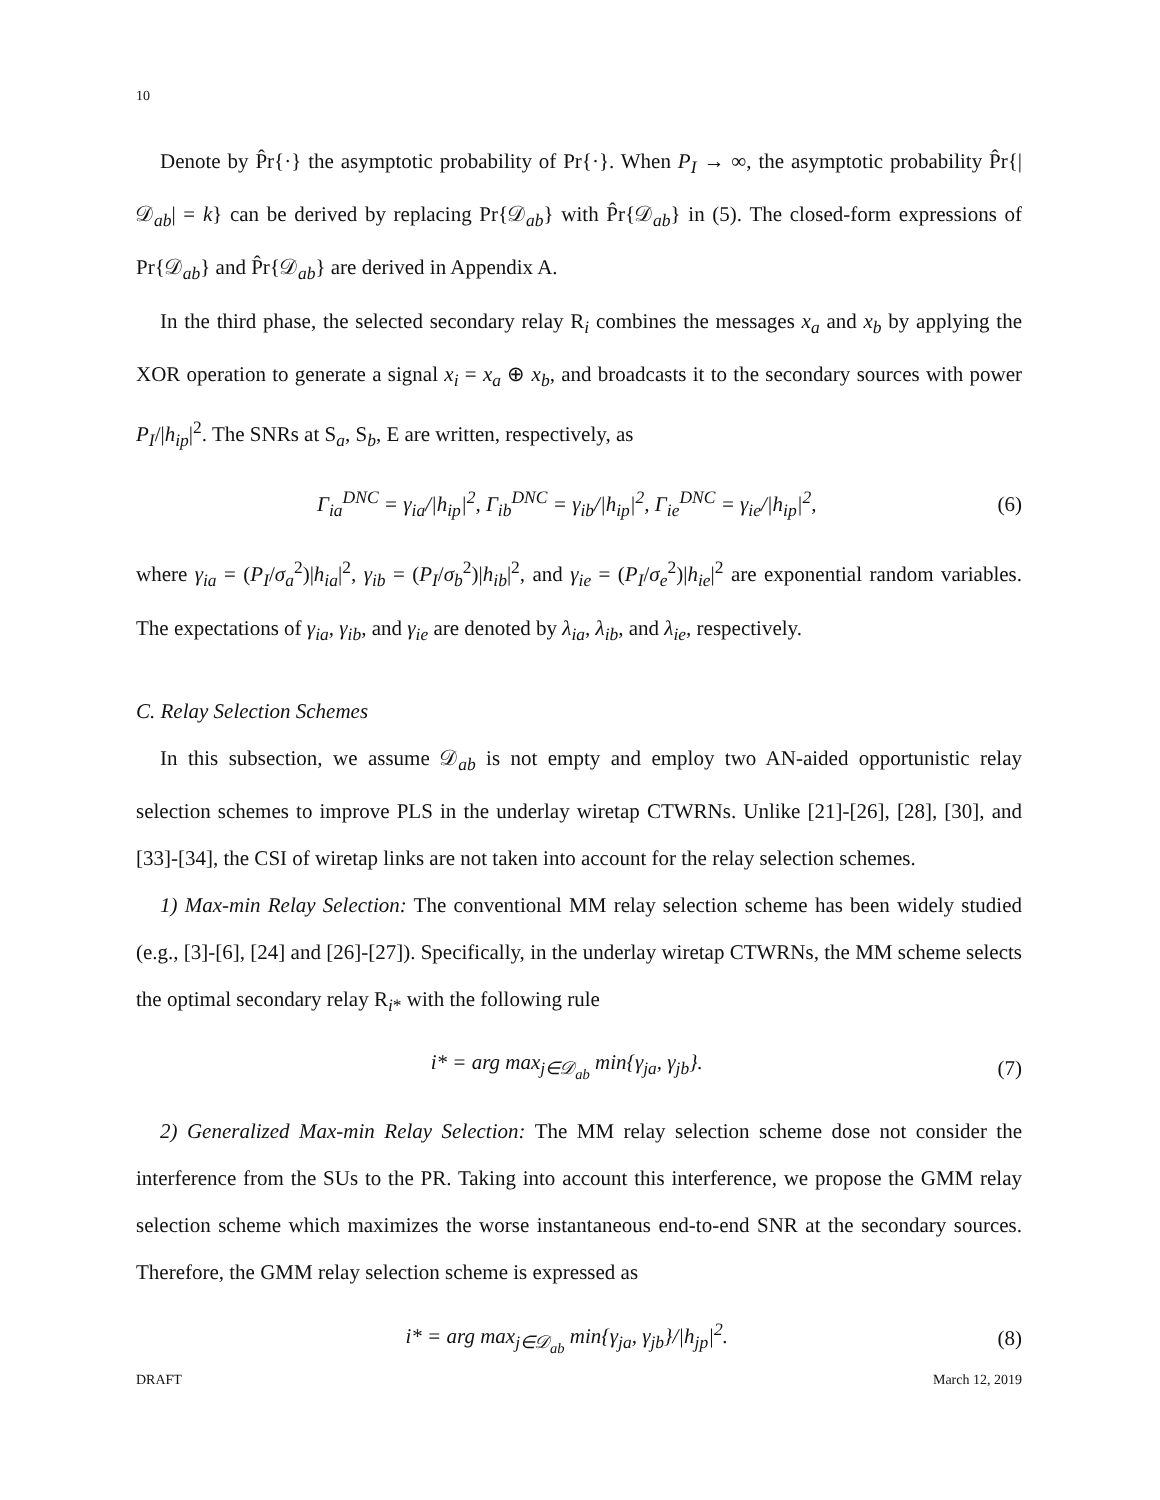10
Denote by P̂r{·} the asymptotic probability of Pr{·}. When P<sub>I</sub> → ∞, the asymptotic probability P̂r{|𝒟<sub>ab</sub>| = k} can be derived by replacing Pr{𝒟<sub>ab</sub>} with P̂r{𝒟<sub>ab</sub>} in (5). The closed-form expressions of Pr{𝒟<sub>ab</sub>} and P̂r{𝒟<sub>ab</sub>} are derived in Appendix A.
In the third phase, the selected secondary relay R<sub>i</sub> combines the messages x<sub>a</sub> and x<sub>b</sub> by applying the XOR operation to generate a signal x<sub>i</sub> = x<sub>a</sub> ⊕ x<sub>b</sub>, and broadcasts it to the secondary sources with power P<sub>I</sub>/|h<sub>ip</sub>|<sup>2</sup>. The SNRs at S<sub>a</sub>, S<sub>b</sub>, E are written, respectively, as
Γ<sub>ia</sub><sup>DNC</sup> = γ<sub>ia</sub>/|h<sub>ip</sub>|<sup>2</sup>, Γ<sub>ib</sub><sup>DNC</sup> = γ<sub>ib</sub>/|h<sub>ip</sub>|<sup>2</sup>, Γ<sub>ie</sub><sup>DNC</sup> = γ<sub>ie</sub>/|h<sub>ip</sub>|<sup>2</sup>, (6)
where γ<sub>ia</sub> = (P<sub>I</sub>/σ<sub>a</sub><sup>2</sup>)|h<sub>ia</sub>|<sup>2</sup>, γ<sub>ib</sub> = (P<sub>I</sub>/σ<sub>b</sub><sup>2</sup>)|h<sub>ib</sub>|<sup>2</sup>, and γ<sub>ie</sub> = (P<sub>I</sub>/σ<sub>e</sub><sup>2</sup>)|h<sub>ie</sub>|<sup>2</sup> are exponential random variables. The expectations of γ<sub>ia</sub>, γ<sub>ib</sub>, and γ<sub>ie</sub> are denoted by λ<sub>ia</sub>, λ<sub>ib</sub>, and λ<sub>ie</sub>, respectively.
C. Relay Selection Schemes
In this subsection, we assume 𝒟<sub>ab</sub> is not empty and employ two AN-aided opportunistic relay selection schemes to improve PLS in the underlay wiretap CTWRNs. Unlike [21]-[26], [28], [30], and [33]-[34], the CSI of wiretap links are not taken into account for the relay selection schemes.
1) Max-min Relay Selection: The conventional MM relay selection scheme has been widely studied (e.g., [3]-[6], [24] and [26]-[27]). Specifically, in the underlay wiretap CTWRNs, the MM scheme selects the optimal secondary relay R<sub>i*</sub> with the following rule
i* = arg max<sub>j∈𝒟<sub>ab</sub></sub> min{γ<sub>ja</sub>, γ<sub>jb</sub>}. (7)
2) Generalized Max-min Relay Selection: The MM relay selection scheme dose not consider the interference from the SUs to the PR. Taking into account this interference, we propose the GMM relay selection scheme which maximizes the worse instantaneous end-to-end SNR at the secondary sources. Therefore, the GMM relay selection scheme is expressed as
i* = arg max<sub>j∈𝒟<sub>ab</sub></sub> min{γ<sub>ja</sub>, γ<sub>jb</sub>}/|h<sub>jp</sub>|<sup>2</sup>. (8)
DRAFT March 12, 2019